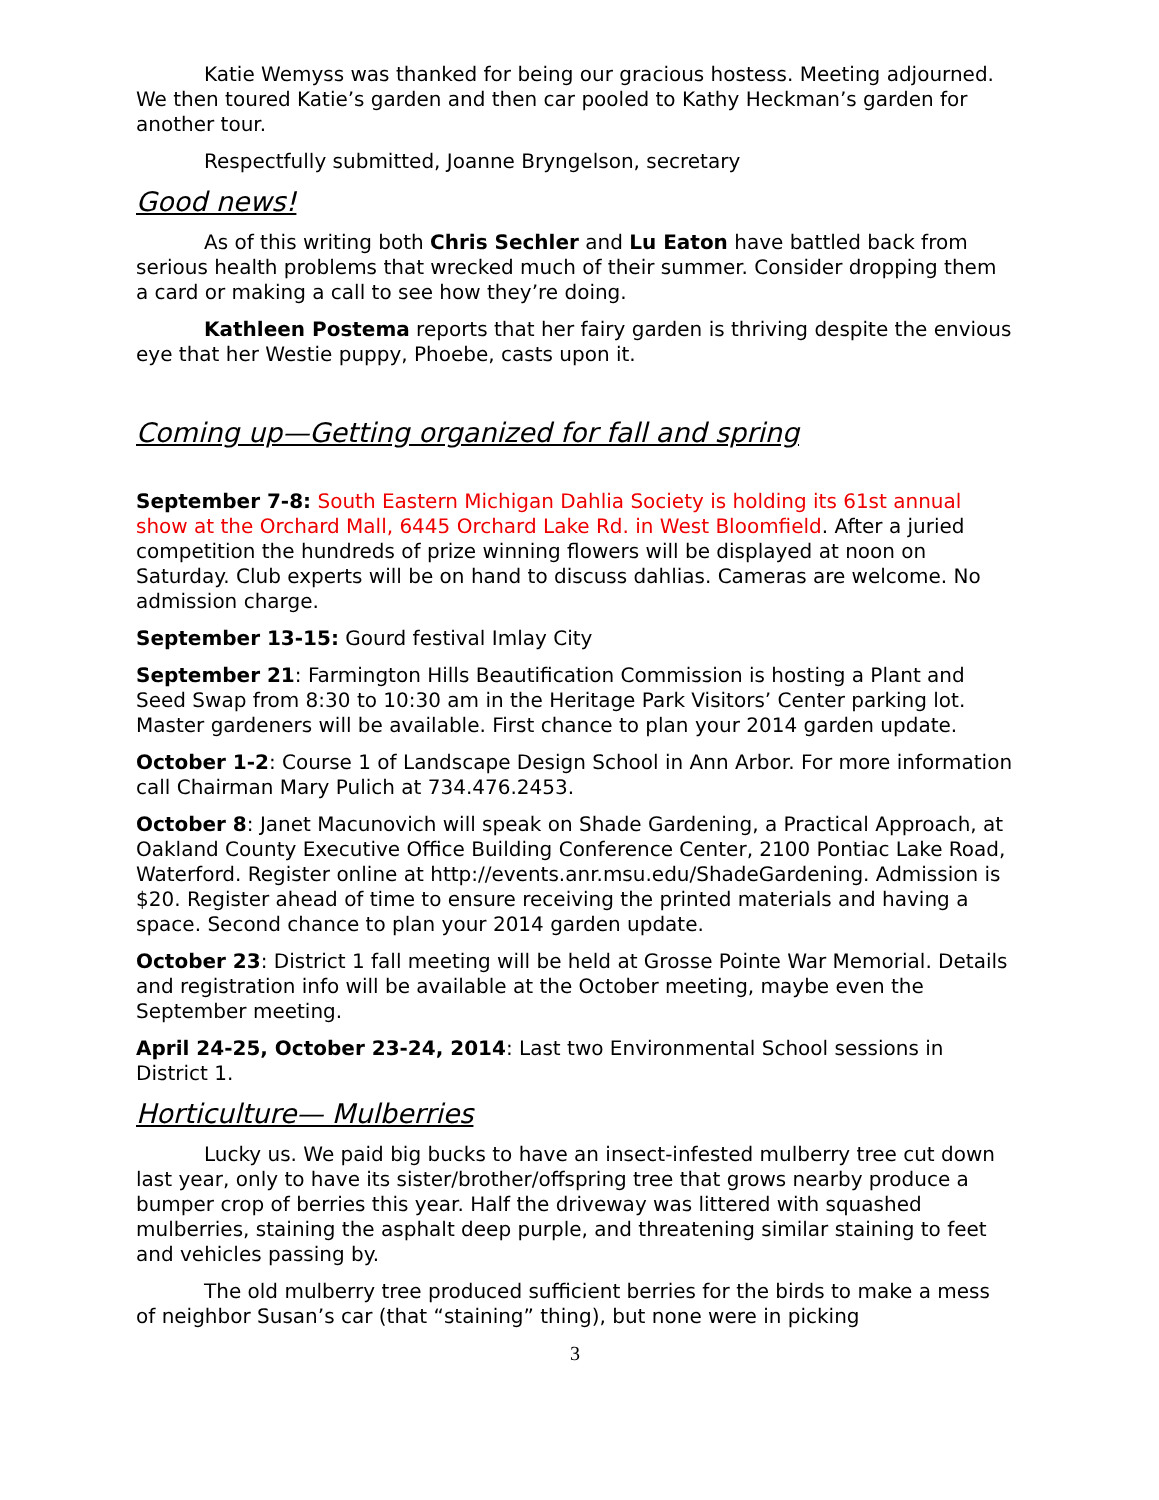Katie Wemyss was thanked for being our gracious hostess. Meeting adjourned. We then toured Katie’s garden and then car pooled to Kathy Heckman’s garden for another tour.
Respectfully submitted, Joanne Bryngelson, secretary
Good news!
As of this writing both Chris Sechler and Lu Eaton have battled back from serious health problems that wrecked much of their summer. Consider dropping them a card or making a call to see how they’re doing.
Kathleen Postema reports that her fairy garden is thriving despite the envious eye that her Westie puppy, Phoebe, casts upon it.
Coming up—Getting organized for fall and spring
September 7-8: South Eastern Michigan Dahlia Society is holding its 61st annual show at the Orchard Mall, 6445 Orchard Lake Rd. in West Bloomfield. After a juried competition the hundreds of prize winning flowers will be displayed at noon on Saturday. Club experts will be on hand to discuss dahlias. Cameras are welcome. No admission charge.
September 13-15: Gourd festival Imlay City
September 21: Farmington Hills Beautification Commission is hosting a Plant and Seed Swap from 8:30 to 10:30 am in the Heritage Park Visitors’ Center parking lot. Master gardeners will be available. First chance to plan your 2014 garden update.
October 1-2: Course 1 of Landscape Design School in Ann Arbor. For more information call Chairman Mary Pulich at 734.476.2453.
October 8: Janet Macunovich will speak on Shade Gardening, a Practical Approach, at Oakland County Executive Office Building Conference Center, 2100 Pontiac Lake Road, Waterford. Register online at http://events.anr.msu.edu/ShadeGardening. Admission is $20. Register ahead of time to ensure receiving the printed materials and having a space. Second chance to plan your 2014 garden update.
October 23: District 1 fall meeting will be held at Grosse Pointe War Memorial. Details and registration info will be available at the October meeting, maybe even the September meeting.
April 24-25, October 23-24, 2014: Last two Environmental School sessions in District 1.
Horticulture— Mulberries
Lucky us. We paid big bucks to have an insect-infested mulberry tree cut down last year, only to have its sister/brother/offspring tree that grows nearby produce a bumper crop of berries this year. Half the driveway was littered with squashed mulberries, staining the asphalt deep purple, and threatening similar staining to feet and vehicles passing by.
The old mulberry tree produced sufficient berries for the birds to make a mess of neighbor Susan’s car (that “staining” thing), but none were in picking
3